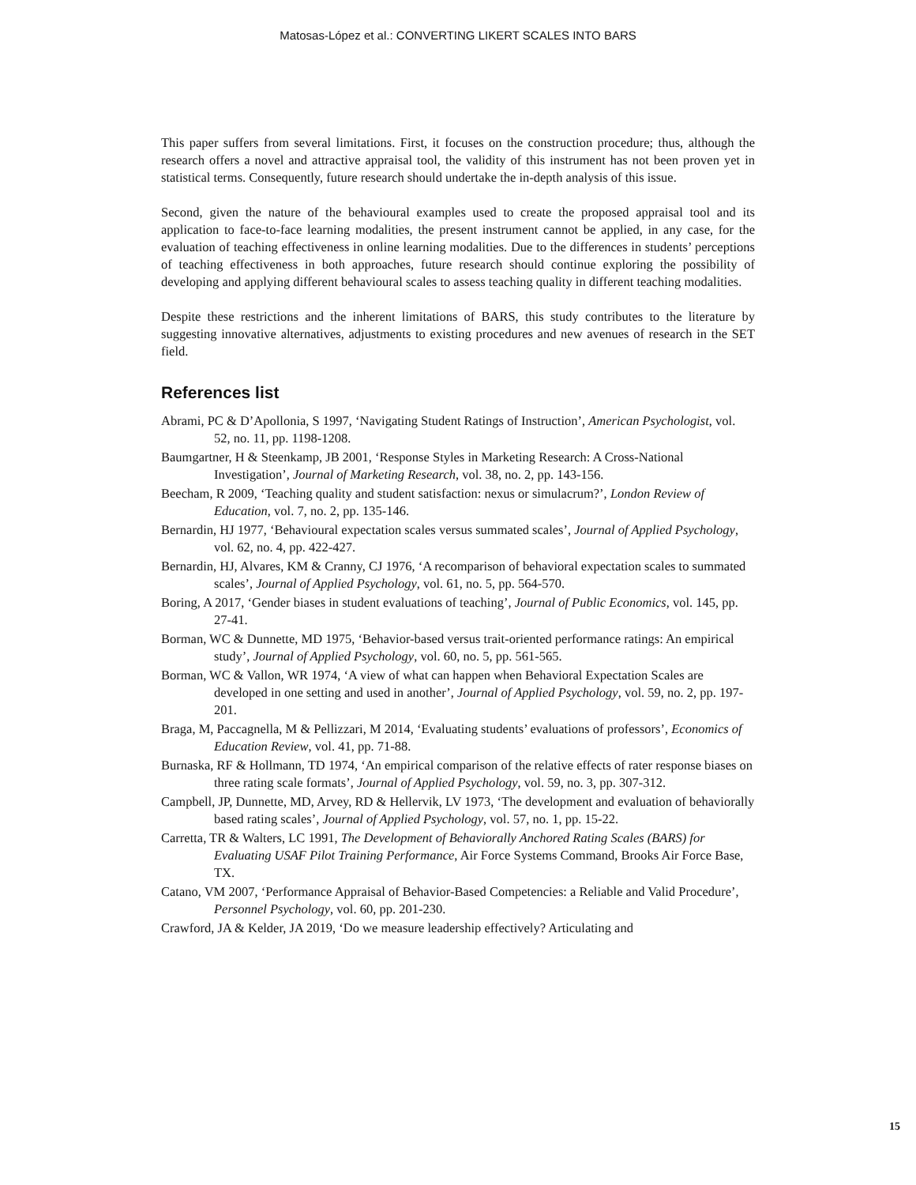Matosas-López et al.: CONVERTING LIKERT SCALES INTO BARS
This paper suffers from several limitations. First, it focuses on the construction procedure; thus, although the research offers a novel and attractive appraisal tool, the validity of this instrument has not been proven yet in statistical terms. Consequently, future research should undertake the in-depth analysis of this issue.
Second, given the nature of the behavioural examples used to create the proposed appraisal tool and its application to face-to-face learning modalities, the present instrument cannot be applied, in any case, for the evaluation of teaching effectiveness in online learning modalities. Due to the differences in students’ perceptions of teaching effectiveness in both approaches, future research should continue exploring the possibility of developing and applying different behavioural scales to assess teaching quality in different teaching modalities.
Despite these restrictions and the inherent limitations of BARS, this study contributes to the literature by suggesting innovative alternatives, adjustments to existing procedures and new avenues of research in the SET field.
References list
Abrami, PC & D’Apollonia, S 1997, ‘Navigating Student Ratings of Instruction’, American Psychologist, vol. 52, no. 11, pp. 1198-1208.
Baumgartner, H & Steenkamp, JB 2001, ‘Response Styles in Marketing Research: A Cross-National Investigation’, Journal of Marketing Research, vol. 38, no. 2, pp. 143-156.
Beecham, R 2009, ‘Teaching quality and student satisfaction: nexus or simulacrum?’, London Review of Education, vol. 7, no. 2, pp. 135-146.
Bernardin, HJ 1977, ‘Behavioural expectation scales versus summated scales’, Journal of Applied Psychology, vol. 62, no. 4, pp. 422-427.
Bernardin, HJ, Alvares, KM & Cranny, CJ 1976, ‘A recomparison of behavioral expectation scales to summated scales’, Journal of Applied Psychology, vol. 61, no. 5, pp. 564-570.
Boring, A 2017, ‘Gender biases in student evaluations of teaching’, Journal of Public Economics, vol. 145, pp. 27-41.
Borman, WC & Dunnette, MD 1975, ‘Behavior-based versus trait-oriented performance ratings: An empirical study’, Journal of Applied Psychology, vol. 60, no. 5, pp. 561-565.
Borman, WC & Vallon, WR 1974, ‘A view of what can happen when Behavioral Expectation Scales are developed in one setting and used in another’, Journal of Applied Psychology, vol. 59, no. 2, pp. 197-201.
Braga, M, Paccagnella, M & Pellizzari, M 2014, ‘Evaluating students’ evaluations of professors’, Economics of Education Review, vol. 41, pp. 71-88.
Burnaska, RF & Hollmann, TD 1974, ‘An empirical comparison of the relative effects of rater response biases on three rating scale formats’, Journal of Applied Psychology, vol. 59, no. 3, pp. 307-312.
Campbell, JP, Dunnette, MD, Arvey, RD & Hellervik, LV 1973, ‘The development and evaluation of behaviorally based rating scales’, Journal of Applied Psychology, vol. 57, no. 1, pp. 15-22.
Carretta, TR & Walters, LC 1991, The Development of Behaviorally Anchored Rating Scales (BARS) for Evaluating USAF Pilot Training Performance, Air Force Systems Command, Brooks Air Force Base, TX.
Catano, VM 2007, ‘Performance Appraisal of Behavior-Based Competencies: a Reliable and Valid Procedure’, Personnel Psychology, vol. 60, pp. 201-230.
Crawford, JA & Kelder, JA 2019, ‘Do we measure leadership effectively? Articulating and
15